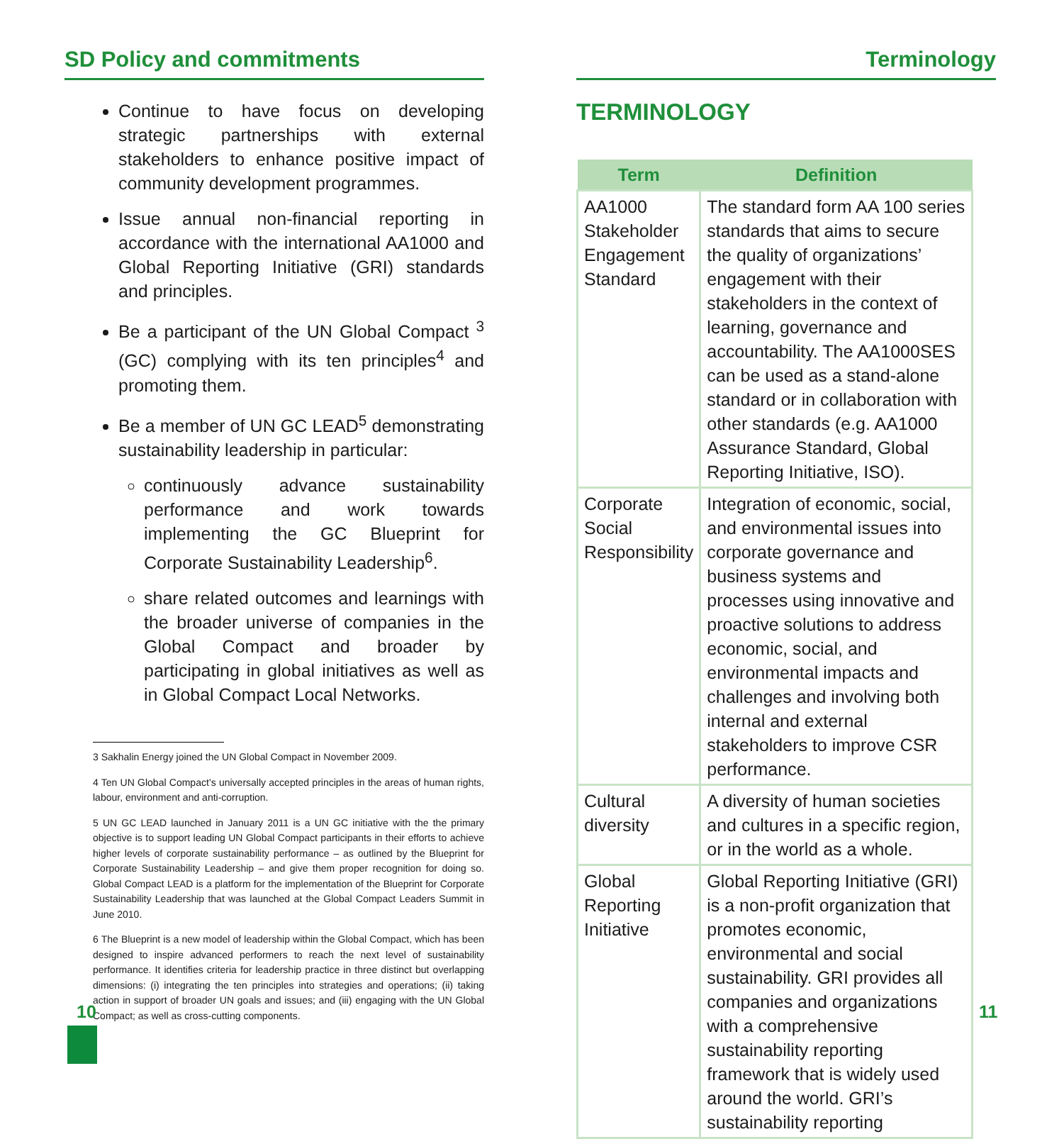SD Policy and commitments
Continue to have focus on developing strategic partnerships with external stakeholders to enhance positive impact of community development programmes.
Issue annual non-financial reporting in accordance with the international AA1000 and Global Reporting Initiative (GRI) standards and principles.
Be a participant of the UN Global Compact <sup>3</sup> (GC) complying with its ten principles<sup>4</sup> and promoting them.
Be a member of UN GC LEAD<sup>5</sup> demonstrating sustainability leadership in particular:
continuously advance sustainability performance and work towards implementing the GC Blueprint for Corporate Sustainability Leadership<sup>6</sup>.
share related outcomes and learnings with the broader universe of companies in the Global Compact and broader by participating in global initiatives as well as in Global Compact Local Networks.
3 Sakhalin Energy joined the UN Global Compact in November 2009.
4 Ten UN Global Compact’s universally accepted principles in the areas of human rights, labour, environment and anti-corruption.
5 UN GC LEAD launched in January 2011 is a UN GC initiative with the the primary objective is to support leading UN Global Compact participants in their efforts to achieve higher levels of corporate sustainability performance – as outlined by the Blueprint for Corporate Sustainability Leadership – and give them proper recognition for doing so. Global Compact LEAD is a platform for the implementation of the Blueprint for Corporate Sustainability Leadership that was launched at the Global Compact Leaders Summit in June 2010.
6 The Blueprint is a new model of leadership within the Global Compact, which has been designed to inspire advanced performers to reach the next level of sustainability performance. It identifies criteria for leadership practice in three distinct but overlapping dimensions: (i) integrating the ten principles into strategies and operations; (ii) taking action in support of broader UN goals and issues; and (iii) engaging with the UN Global Compact; as well as cross-cutting components.
Terminology
TERMINOLOGY
| Term | Definition |
| --- | --- |
| AA1000 Stakeholder Engagement Standard | The standard form AA 100 series standards that aims to secure the quality of organizations’ engagement with their stakeholders in the context of learning, governance and accountability. The AA1000SES can be used as a stand-alone standard or in collaboration with other standards (e.g. AA1000 Assurance Standard, Global Reporting Initiative, ISO). |
| Corporate Social Responsibility | Integration of economic, social, and environmental issues into corporate governance and business systems and processes using innovative and proactive solutions to address economic, social, and environmental impacts and challenges and involving both internal and external stakeholders to improve CSR performance. |
| Cultural diversity | A diversity of human societies and cultures in a specific region, or in the world as a whole. |
| Global Reporting Initiative | Global Reporting Initiative (GRI) is a non-profit organization that promotes economic, environmental and social sustainability. GRI provides all companies and organizations with a comprehensive sustainability reporting framework that is widely used around the world. GRI’s sustainability reporting |
10 11